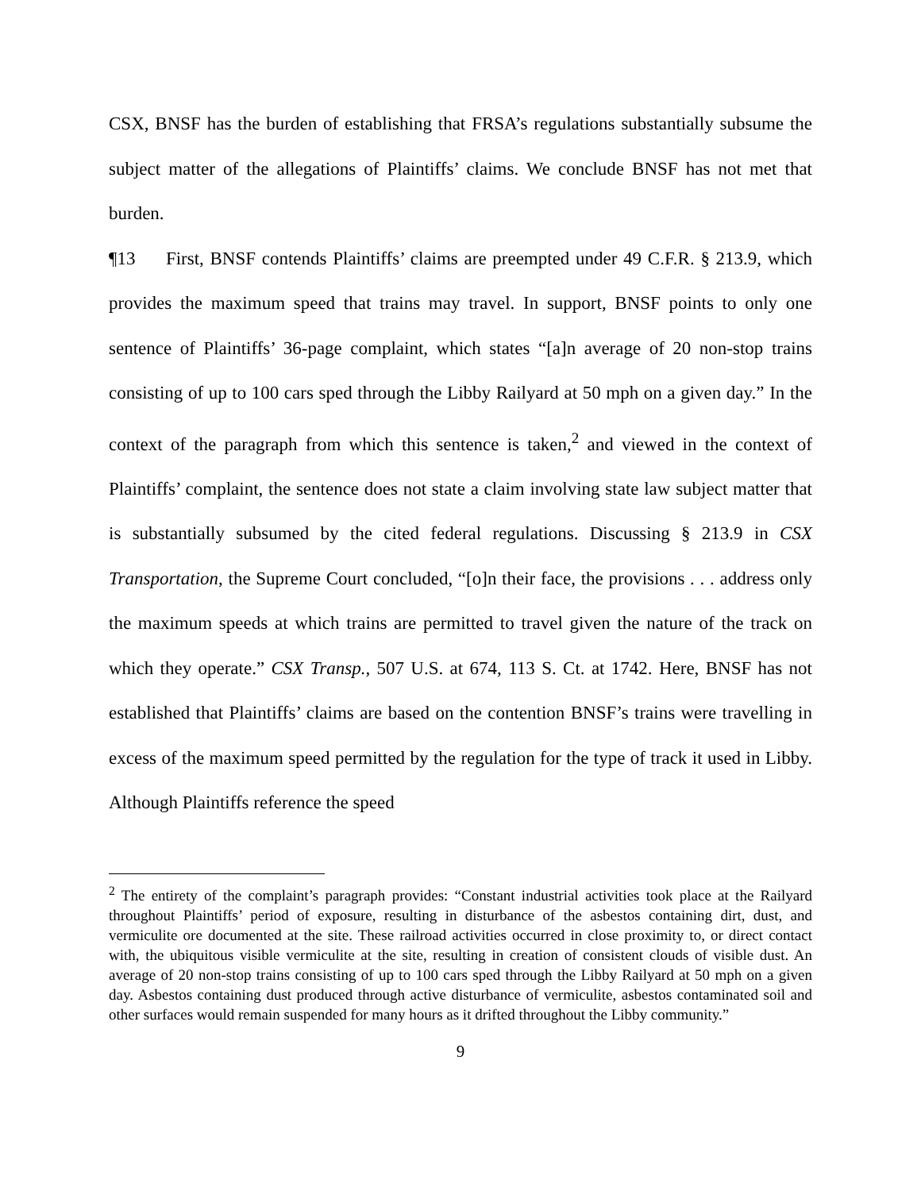CSX, BNSF has the burden of establishing that FRSA’s regulations substantially subsume the subject matter of the allegations of Plaintiffs’ claims. We conclude BNSF has not met that burden.
¶13 First, BNSF contends Plaintiffs’ claims are preempted under 49 C.F.R. § 213.9, which provides the maximum speed that trains may travel. In support, BNSF points to only one sentence of Plaintiffs’ 36-page complaint, which states “[a]n average of 20 non-stop trains consisting of up to 100 cars sped through the Libby Railyard at 50 mph on a given day.” In the context of the paragraph from which this sentence is taken,<sup>2</sup> and viewed in the context of Plaintiffs’ complaint, the sentence does not state a claim involving state law subject matter that is substantially subsumed by the cited federal regulations. Discussing § 213.9 in CSX Transportation, the Supreme Court concluded, “[o]n their face, the provisions . . . address only the maximum speeds at which trains are permitted to travel given the nature of the track on which they operate.” CSX Transp., 507 U.S. at 674, 113 S. Ct. at 1742. Here, BNSF has not established that Plaintiffs’ claims are based on the contention BNSF’s trains were travelling in excess of the maximum speed permitted by the regulation for the type of track it used in Libby. Although Plaintiffs reference the speed
<sup>2</sup> The entirety of the complaint’s paragraph provides: “Constant industrial activities took place at the Railyard throughout Plaintiffs’ period of exposure, resulting in disturbance of the asbestos containing dirt, dust, and vermiculite ore documented at the site. These railroad activities occurred in close proximity to, or direct contact with, the ubiquitous visible vermiculite at the site, resulting in creation of consistent clouds of visible dust. An average of 20 non-stop trains consisting of up to 100 cars sped through the Libby Railyard at 50 mph on a given day. Asbestos containing dust produced through active disturbance of vermiculite, asbestos contaminated soil and other surfaces would remain suspended for many hours as it drifted throughout the Libby community.”
9